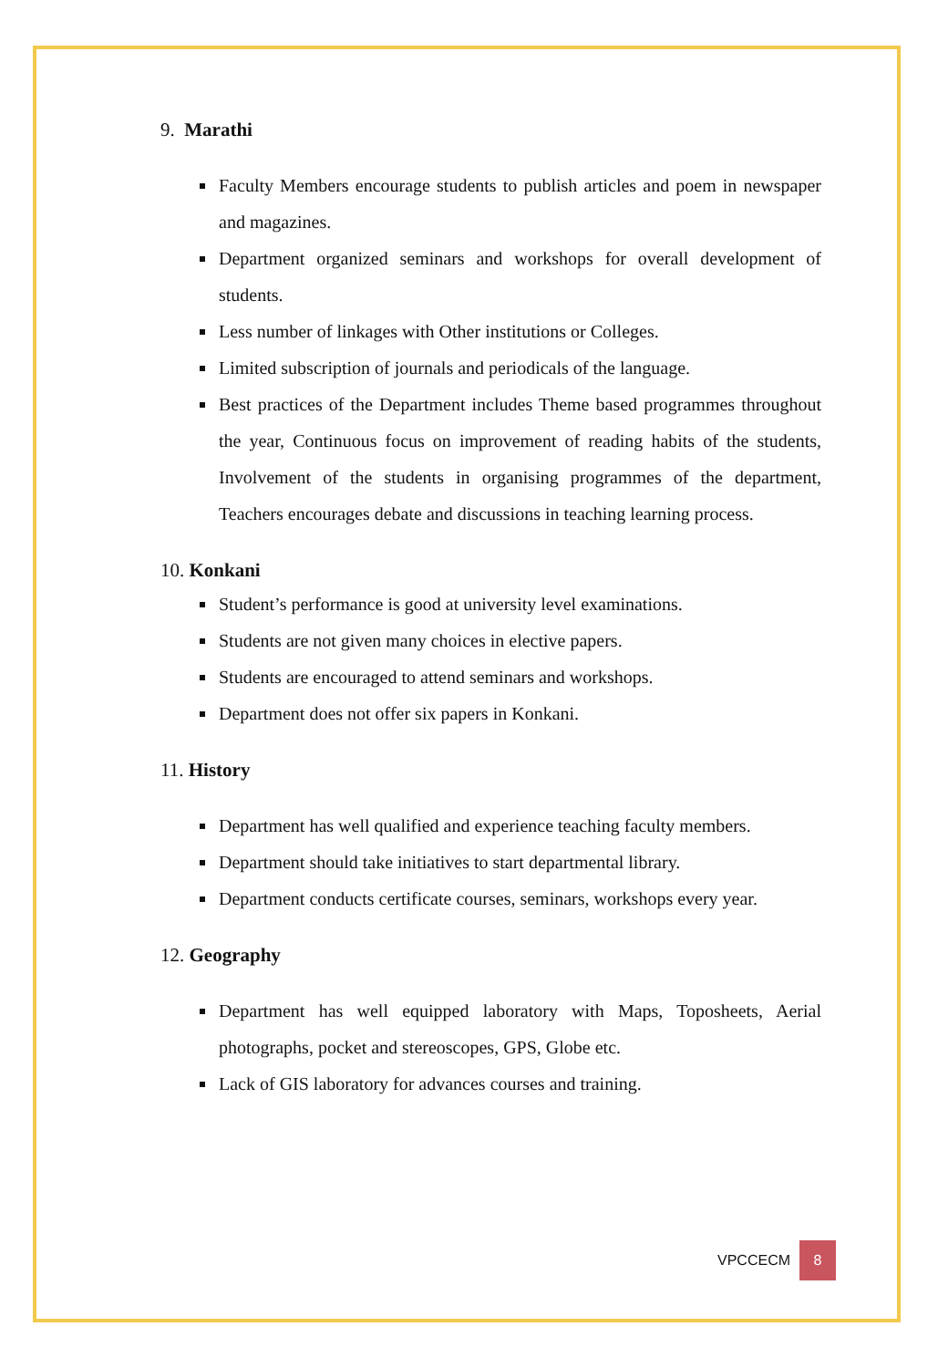9. Marathi
Faculty Members encourage students to publish articles and poem in newspaper and magazines.
Department organized seminars and workshops for overall development of students.
Less number of linkages with Other institutions or Colleges.
Limited subscription of journals and periodicals of the language.
Best practices of the Department includes Theme based programmes throughout the year, Continuous focus on improvement of reading habits of the students, Involvement of the students in organising programmes of the department, Teachers encourages debate and discussions in teaching learning process.
10. Konkani
Student’s performance is good at university level examinations.
Students are not given many choices in elective papers.
Students are encouraged to attend seminars and workshops.
Department does not offer six papers in Konkani.
11. History
Department has well qualified and experience teaching faculty members.
Department should take initiatives to start departmental library.
Department conducts certificate courses, seminars, workshops every year.
12. Geography
Department has well equipped laboratory with Maps, Toposheets, Aerial photographs, pocket and stereoscopes, GPS, Globe etc.
Lack of GIS laboratory for advances courses and training.
VPCCECM 8